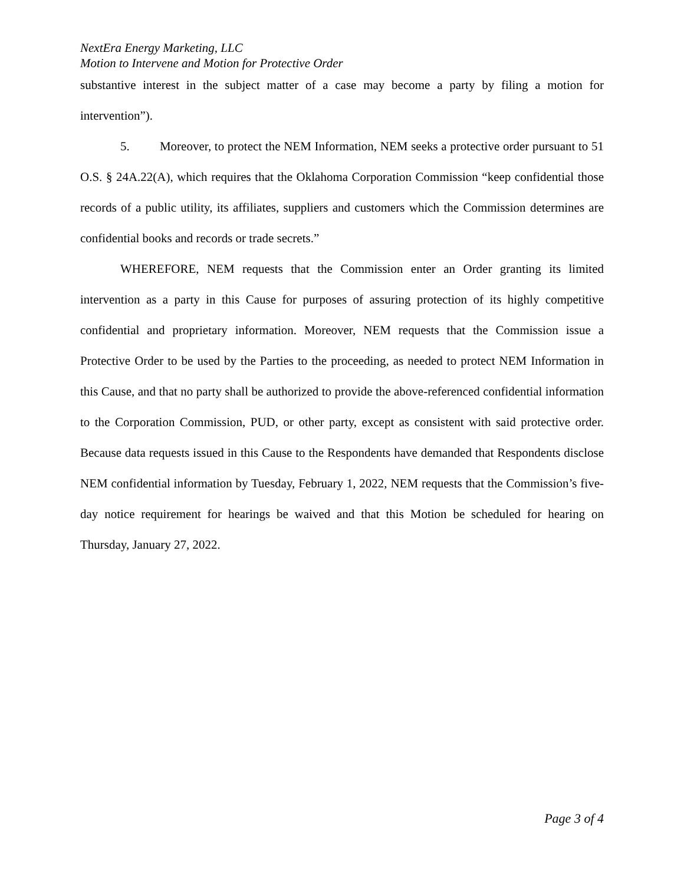NextEra Energy Marketing, LLC
Motion to Intervene and Motion for Protective Order
substantive interest in the subject matter of a case may become a party by filing a motion for intervention”).
5. Moreover, to protect the NEM Information, NEM seeks a protective order pursuant to 51 O.S. § 24A.22(A), which requires that the Oklahoma Corporation Commission “keep confidential those records of a public utility, its affiliates, suppliers and customers which the Commission determines are confidential books and records or trade secrets.”
WHEREFORE, NEM requests that the Commission enter an Order granting its limited intervention as a party in this Cause for purposes of assuring protection of its highly competitive confidential and proprietary information. Moreover, NEM requests that the Commission issue a Protective Order to be used by the Parties to the proceeding, as needed to protect NEM Information in this Cause, and that no party shall be authorized to provide the above-referenced confidential information to the Corporation Commission, PUD, or other party, except as consistent with said protective order. Because data requests issued in this Cause to the Respondents have demanded that Respondents disclose NEM confidential information by Tuesday, February 1, 2022, NEM requests that the Commission’s five-day notice requirement for hearings be waived and that this Motion be scheduled for hearing on Thursday, January 27, 2022.
Page 3 of 4